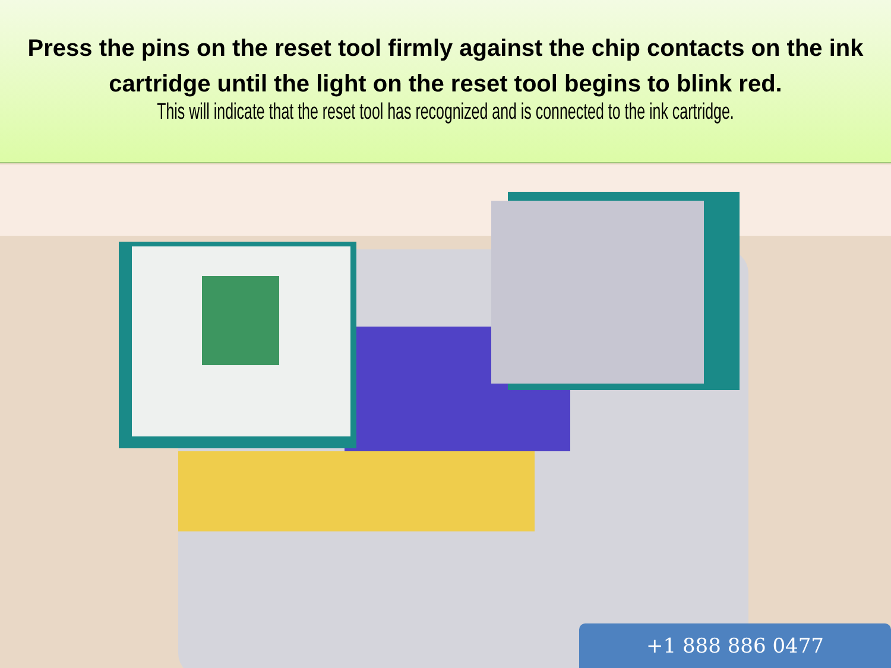Press the pins on the reset tool firmly against the chip contacts on the ink cartridge until the light on the reset tool begins to blink red.
This will indicate that the reset tool has recognized and is connected to the ink cartridge.
+1 888 886 0477